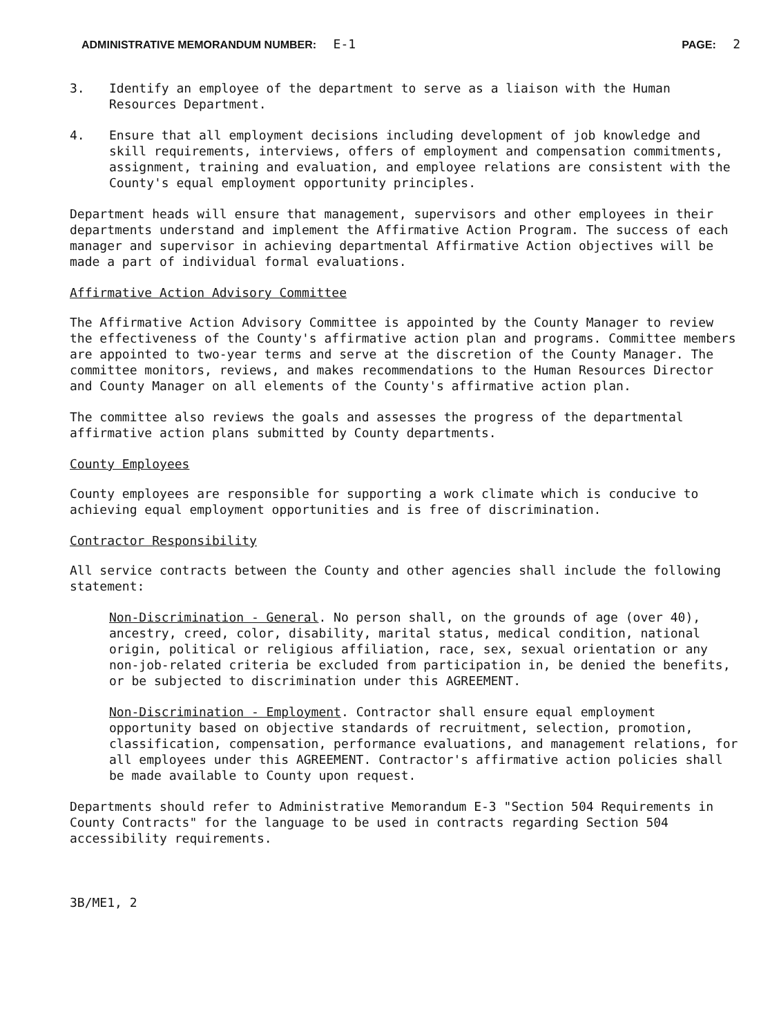ADMINISTRATIVE MEMORANDUM NUMBER: E-1
PAGE: 2
3. Identify an employee of the department to serve as a liaison with the Human Resources Department.
4. Ensure that all employment decisions including development of job knowledge and skill requirements, interviews, offers of employment and compensation commitments, assignment, training and evaluation, and employee relations are consistent with the County's equal employment opportunity principles.
Department heads will ensure that management, supervisors and other employees in their departments understand and implement the Affirmative Action Program. The success of each manager and supervisor in achieving departmental Affirmative Action objectives will be made a part of individual formal evaluations.
Affirmative Action Advisory Committee
The Affirmative Action Advisory Committee is appointed by the County Manager to review the effectiveness of the County's affirmative action plan and programs. Committee members are appointed to two-year terms and serve at the discretion of the County Manager. The committee monitors, reviews, and makes recommendations to the Human Resources Director and County Manager on all elements of the County's affirmative action plan.
The committee also reviews the goals and assesses the progress of the departmental affirmative action plans submitted by County departments.
County Employees
County employees are responsible for supporting a work climate which is conducive to achieving equal employment opportunities and is free of discrimination.
Contractor Responsibility
All service contracts between the County and other agencies shall include the following statement:
Non-Discrimination - General. No person shall, on the grounds of age (over 40), ancestry, creed, color, disability, marital status, medical condition, national origin, political or religious affiliation, race, sex, sexual orientation or any non-job-related criteria be excluded from participation in, be denied the benefits, or be subjected to discrimination under this AGREEMENT.
Non-Discrimination - Employment. Contractor shall ensure equal employment opportunity based on objective standards of recruitment, selection, promotion, classification, compensation, performance evaluations, and management relations, for all employees under this AGREEMENT. Contractor's affirmative action policies shall be made available to County upon request.
Departments should refer to Administrative Memorandum E-3 "Section 504 Requirements in County Contracts" for the language to be used in contracts regarding Section 504 accessibility requirements.
3B/ME1, 2